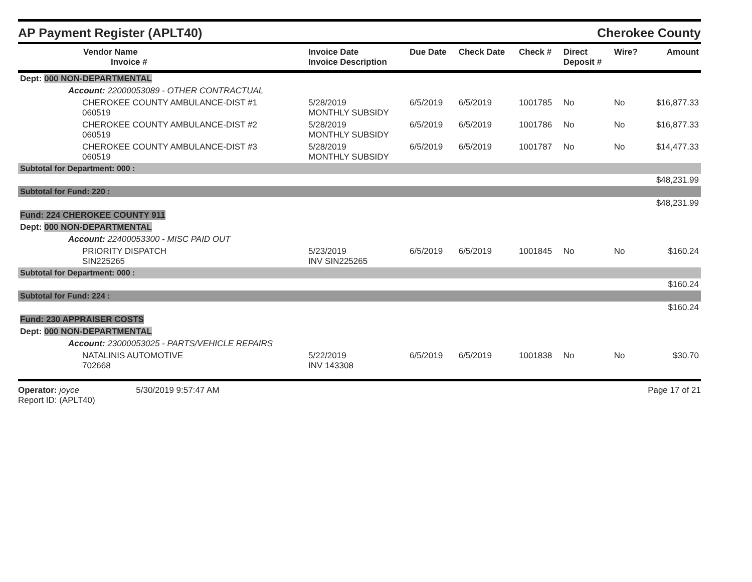AP Payment Register (APLT40)
Cherokee County
| Vendor Name Invoice # | Invoice Date Invoice Description | Due Date | Check Date | Check # | Direct Deposit # | Wire? | Amount |
| --- | --- | --- | --- | --- | --- | --- | --- |
| Dept: 000 NON-DEPARTMENTAL | | | | | | | |
| Account: 22000053089 - OTHER CONTRACTUAL | | | | | | | |
| CHEROKEE COUNTY AMBULANCE-DIST #1 060519 | 5/28/2019 MONTHLY SUBSIDY | 6/5/2019 | 6/5/2019 | 1001785 | No | No | $16,877.33 |
| CHEROKEE COUNTY AMBULANCE-DIST #2 060519 | 5/28/2019 MONTHLY SUBSIDY | 6/5/2019 | 6/5/2019 | 1001786 | No | No | $16,877.33 |
| CHEROKEE COUNTY AMBULANCE-DIST #3 060519 | 5/28/2019 MONTHLY SUBSIDY | 6/5/2019 | 6/5/2019 | 1001787 | No | No | $14,477.33 |
| Subtotal for Department: 000 : | | | | | | | |
| $48,231.99 | | | | | | | |
| Subtotal for Fund: 220 : | | | | | | | |
| $48,231.99 | | | | | | | |
| Fund: 224 CHEROKEE COUNTY 911 | | | | | | | |
| Dept: 000 NON-DEPARTMENTAL | | | | | | | |
| Account: 22400053300 - MISC PAID OUT | | | | | | | |
| PRIORITY DISPATCH SIN225265 | 5/23/2019 INV SIN225265 | 6/5/2019 | 6/5/2019 | 1001845 | No | No | $160.24 |
| Subtotal for Department: 000 : | | | | | | | |
| $160.24 | | | | | | | |
| Subtotal for Fund: 224 : | | | | | | | |
| $160.24 | | | | | | | |
| Fund: 230 APPRAISER COSTS | | | | | | | |
| Dept: 000 NON-DEPARTMENTAL | | | | | | | |
| Account: 23000053025 - PARTS/VEHICLE REPAIRS | | | | | | | |
| NATALINIS AUTOMOTIVE 702668 | 5/22/2019 INV 143308 | 6/5/2019 | 6/5/2019 | 1001838 | No | No | $30.70 |
Operator: joyce 5/30/2019 9:57:47 AM
Report ID: (APLT40)
Page 17 of 21